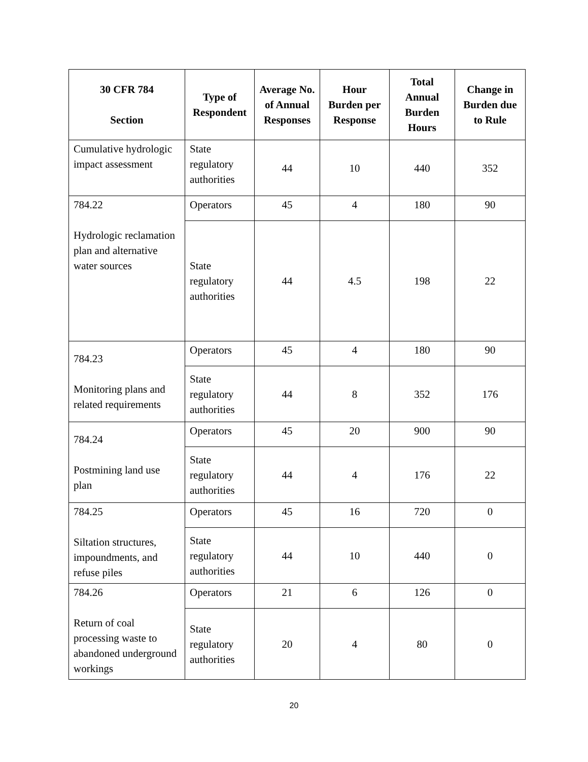| 30 CFR 784 Section | Type of Respondent | Average No. of Annual Responses | Hour Burden per Response | Total Annual Burden Hours | Change in Burden due to Rule |
| --- | --- | --- | --- | --- | --- |
| Cumulative hydrologic impact assessment | State regulatory authorities | 44 | 10 | 440 | 352 |
| 784.22 Hydrologic reclamation plan and alternative water sources | Operators | 45 | 4 | 180 | 90 |
| | State regulatory authorities | 44 | 4.5 | 198 | 22 |
| 784.23 Monitoring plans and related requirements | Operators | 45 | 4 | 180 | 90 |
| | State regulatory authorities | 44 | 8 | 352 | 176 |
| 784.24 Postmining land use plan | Operators | 45 | 20 | 900 | 90 |
| | State regulatory authorities | 44 | 4 | 176 | 22 |
| 784.25 Siltation structures, impoundments, and refuse piles | Operators | 45 | 16 | 720 | 0 |
| | State regulatory authorities | 44 | 10 | 440 | 0 |
| 784.26 Return of coal processing waste to abandoned underground workings | Operators | 21 | 6 | 126 | 0 |
| | State regulatory authorities | 20 | 4 | 80 | 0 |
20